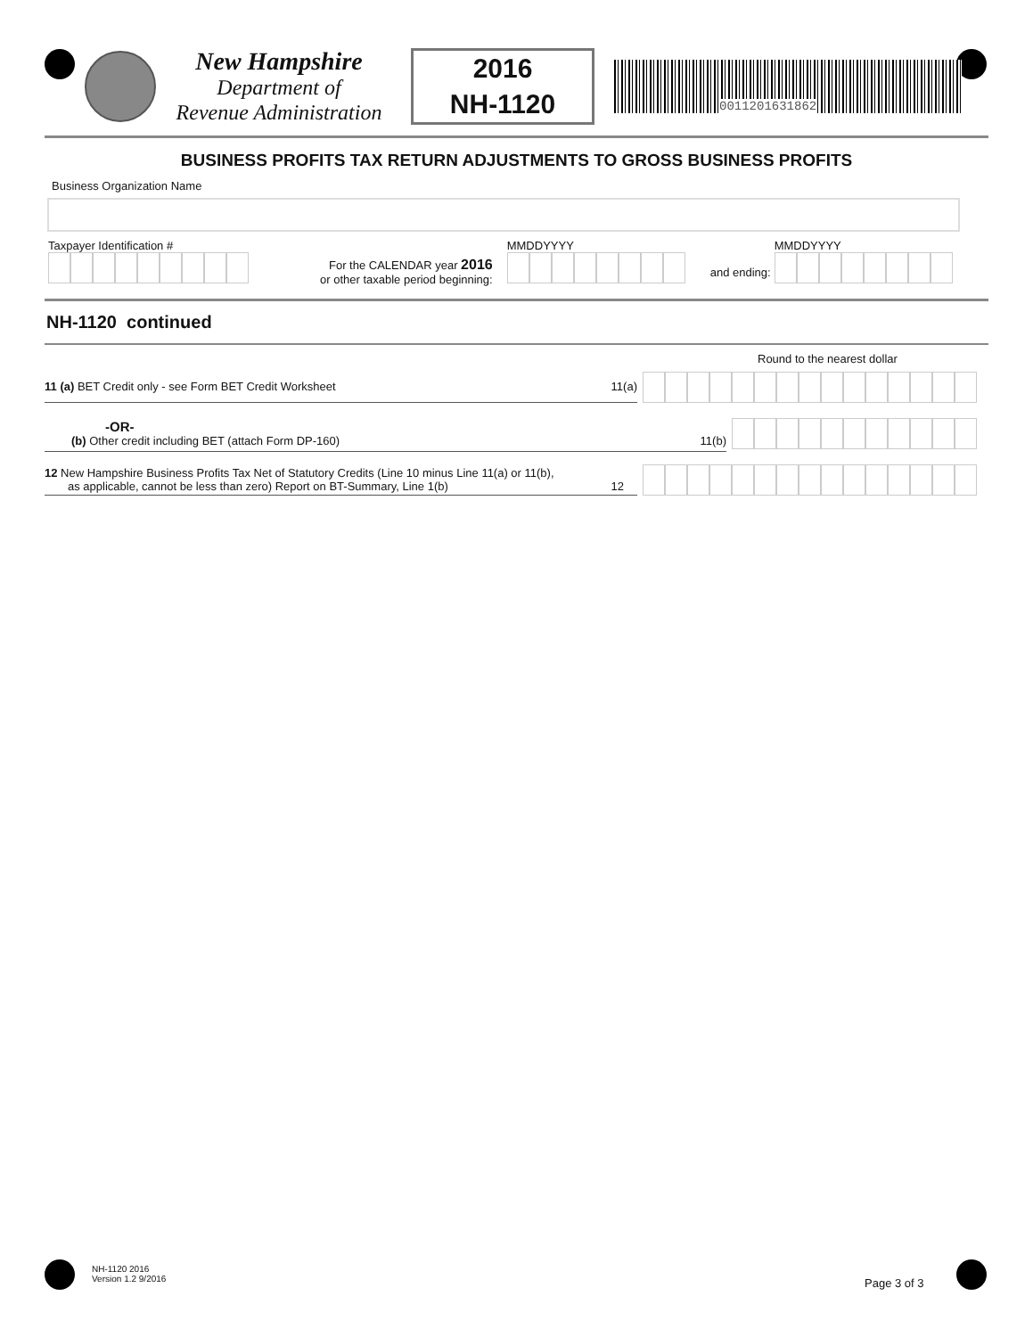New Hampshire
Department of
Revenue Administration
2016
NH-1120
0011201631862
BUSINESS PROFITS TAX RETURN ADJUSTMENTS TO GROSS BUSINESS PROFITS
Business Organization Name
Taxpayer Identification #
For the CALENDAR year 2016
or other taxable period beginning:
MMDDYYYY
and ending:
MMDDYYYY
NH-1120 continued
Round to the nearest dollar
11 (a) BET Credit only - see Form BET Credit Worksheet 11(a)
-OR-
(b) Other credit including BET (attach Form DP-160) 11(b)
12 New Hampshire Business Profits Tax Net of Statutory Credits (Line 10 minus Line 11(a) or 11(b),
as applicable, cannot be less than zero) Report on BT-Summary, Line 1(b) 12
NH-1120 2016
Version 1.2 9/2016
Page 3 of 3